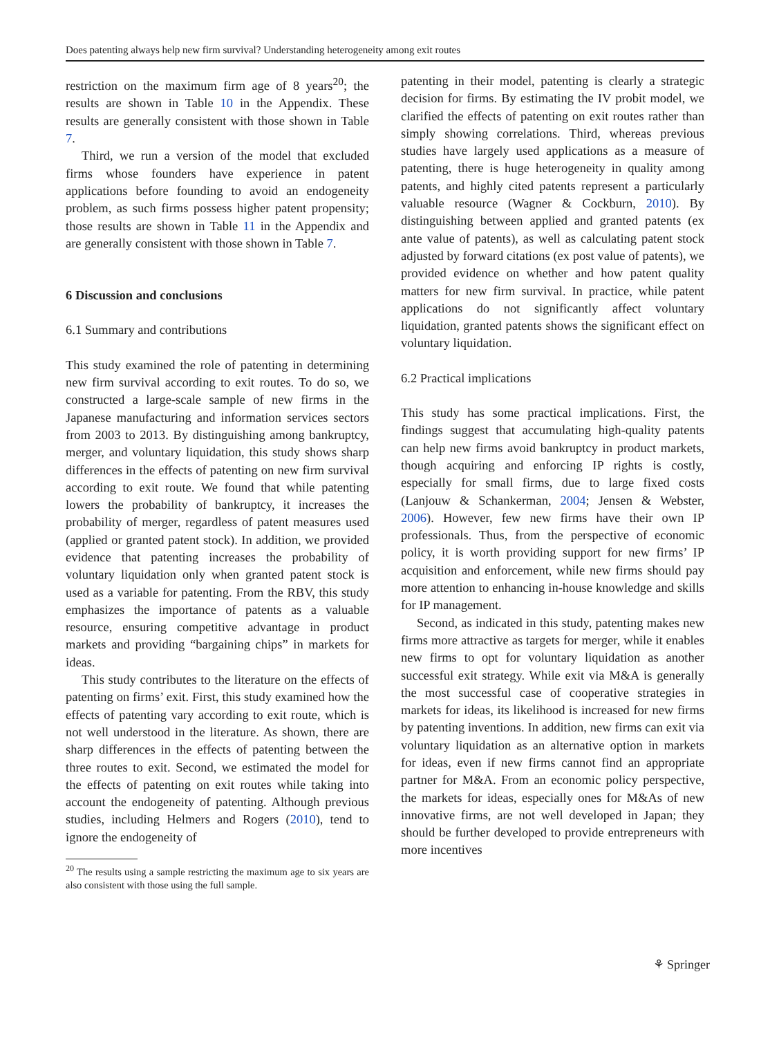Does patenting always help new firm survival? Understanding heterogeneity among exit routes
restriction on the maximum firm age of 8 years<sup>20</sup>; the results are shown in Table 10 in the Appendix. These results are generally consistent with those shown in Table 7.
Third, we run a version of the model that excluded firms whose founders have experience in patent applications before founding to avoid an endogeneity problem, as such firms possess higher patent propensity; those results are shown in Table 11 in the Appendix and are generally consistent with those shown in Table 7.
6 Discussion and conclusions
6.1 Summary and contributions
This study examined the role of patenting in determining new firm survival according to exit routes. To do so, we constructed a large-scale sample of new firms in the Japanese manufacturing and information services sectors from 2003 to 2013. By distinguishing among bankruptcy, merger, and voluntary liquidation, this study shows sharp differences in the effects of patenting on new firm survival according to exit route. We found that while patenting lowers the probability of bankruptcy, it increases the probability of merger, regardless of patent measures used (applied or granted patent stock). In addition, we provided evidence that patenting increases the probability of voluntary liquidation only when granted patent stock is used as a variable for patenting. From the RBV, this study emphasizes the importance of patents as a valuable resource, ensuring competitive advantage in product markets and providing “bargaining chips” in markets for ideas.
This study contributes to the literature on the effects of patenting on firms’ exit. First, this study examined how the effects of patenting vary according to exit route, which is not well understood in the literature. As shown, there are sharp differences in the effects of patenting between the three routes to exit. Second, we estimated the model for the effects of patenting on exit routes while taking into account the endogeneity of patenting. Although previous studies, including Helmers and Rogers (2010), tend to ignore the endogeneity of
<sup>20</sup> The results using a sample restricting the maximum age to six years are also consistent with those using the full sample.
patenting in their model, patenting is clearly a strategic decision for firms. By estimating the IV probit model, we clarified the effects of patenting on exit routes rather than simply showing correlations. Third, whereas previous studies have largely used applications as a measure of patenting, there is huge heterogeneity in quality among patents, and highly cited patents represent a particularly valuable resource (Wagner & Cockburn, 2010). By distinguishing between applied and granted patents (ex ante value of patents), as well as calculating patent stock adjusted by forward citations (ex post value of patents), we provided evidence on whether and how patent quality matters for new firm survival. In practice, while patent applications do not significantly affect voluntary liquidation, granted patents shows the significant effect on voluntary liquidation.
6.2 Practical implications
This study has some practical implications. First, the findings suggest that accumulating high-quality patents can help new firms avoid bankruptcy in product markets, though acquiring and enforcing IP rights is costly, especially for small firms, due to large fixed costs (Lanjouw & Schankerman, 2004; Jensen & Webster, 2006). However, few new firms have their own IP professionals. Thus, from the perspective of economic policy, it is worth providing support for new firms’ IP acquisition and enforcement, while new firms should pay more attention to enhancing in-house knowledge and skills for IP management.
Second, as indicated in this study, patenting makes new firms more attractive as targets for merger, while it enables new firms to opt for voluntary liquidation as another successful exit strategy. While exit via M&A is generally the most successful case of cooperative strategies in markets for ideas, its likelihood is increased for new firms by patenting inventions. In addition, new firms can exit via voluntary liquidation as an alternative option in markets for ideas, even if new firms cannot find an appropriate partner for M&A. From an economic policy perspective, the markets for ideas, especially ones for M&As of new innovative firms, are not well developed in Japan; they should be further developed to provide entrepreneurs with more incentives
⚘ Springer